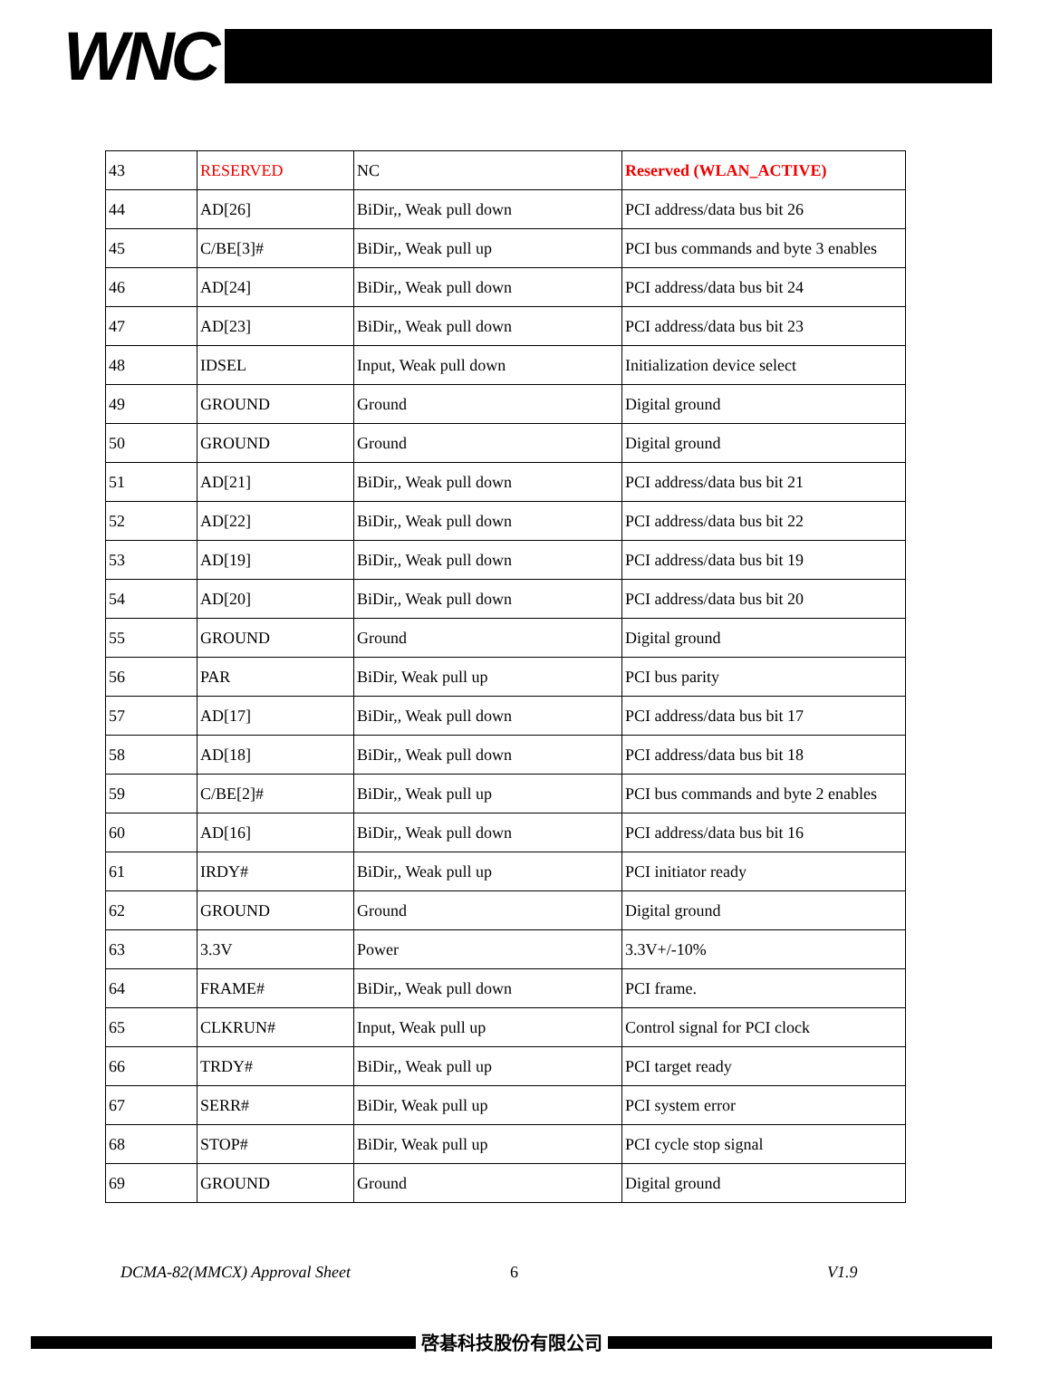WNC
| 43 | RESERVED | NC | Reserved (WLAN_ACTIVE) |
| 44 | AD[26] | BiDir,, Weak pull down | PCI address/data bus bit 26 |
| 45 | C/BE[3]# | BiDir,, Weak pull up | PCI bus commands and byte 3 enables |
| 46 | AD[24] | BiDir,, Weak pull down | PCI address/data bus bit 24 |
| 47 | AD[23] | BiDir,, Weak pull down | PCI address/data bus bit 23 |
| 48 | IDSEL | Input, Weak pull down | Initialization device select |
| 49 | GROUND | Ground | Digital ground |
| 50 | GROUND | Ground | Digital ground |
| 51 | AD[21] | BiDir,, Weak pull down | PCI address/data bus bit 21 |
| 52 | AD[22] | BiDir,, Weak pull down | PCI address/data bus bit 22 |
| 53 | AD[19] | BiDir,, Weak pull down | PCI address/data bus bit 19 |
| 54 | AD[20] | BiDir,, Weak pull down | PCI address/data bus bit 20 |
| 55 | GROUND | Ground | Digital ground |
| 56 | PAR | BiDir, Weak pull up | PCI bus parity |
| 57 | AD[17] | BiDir,, Weak pull down | PCI address/data bus bit 17 |
| 58 | AD[18] | BiDir,, Weak pull down | PCI address/data bus bit 18 |
| 59 | C/BE[2]# | BiDir,, Weak pull up | PCI bus commands and byte 2 enables |
| 60 | AD[16] | BiDir,, Weak pull down | PCI address/data bus bit 16 |
| 61 | IRDY# | BiDir,, Weak pull up | PCI initiator ready |
| 62 | GROUND | Ground | Digital ground |
| 63 | 3.3V | Power | 3.3V+/-10% |
| 64 | FRAME# | BiDir,, Weak pull down | PCI frame. |
| 65 | CLKRUN# | Input, Weak pull up | Control signal for PCI clock |
| 66 | TRDY# | BiDir,, Weak pull up | PCI target ready |
| 67 | SERR# | BiDir, Weak pull up | PCI system error |
| 68 | STOP# | BiDir, Weak pull up | PCI cycle stop signal |
| 69 | GROUND | Ground | Digital ground |
DCMA-82(MMCX) Approval Sheet 6 V1.9
啓碁科技股份有限公司